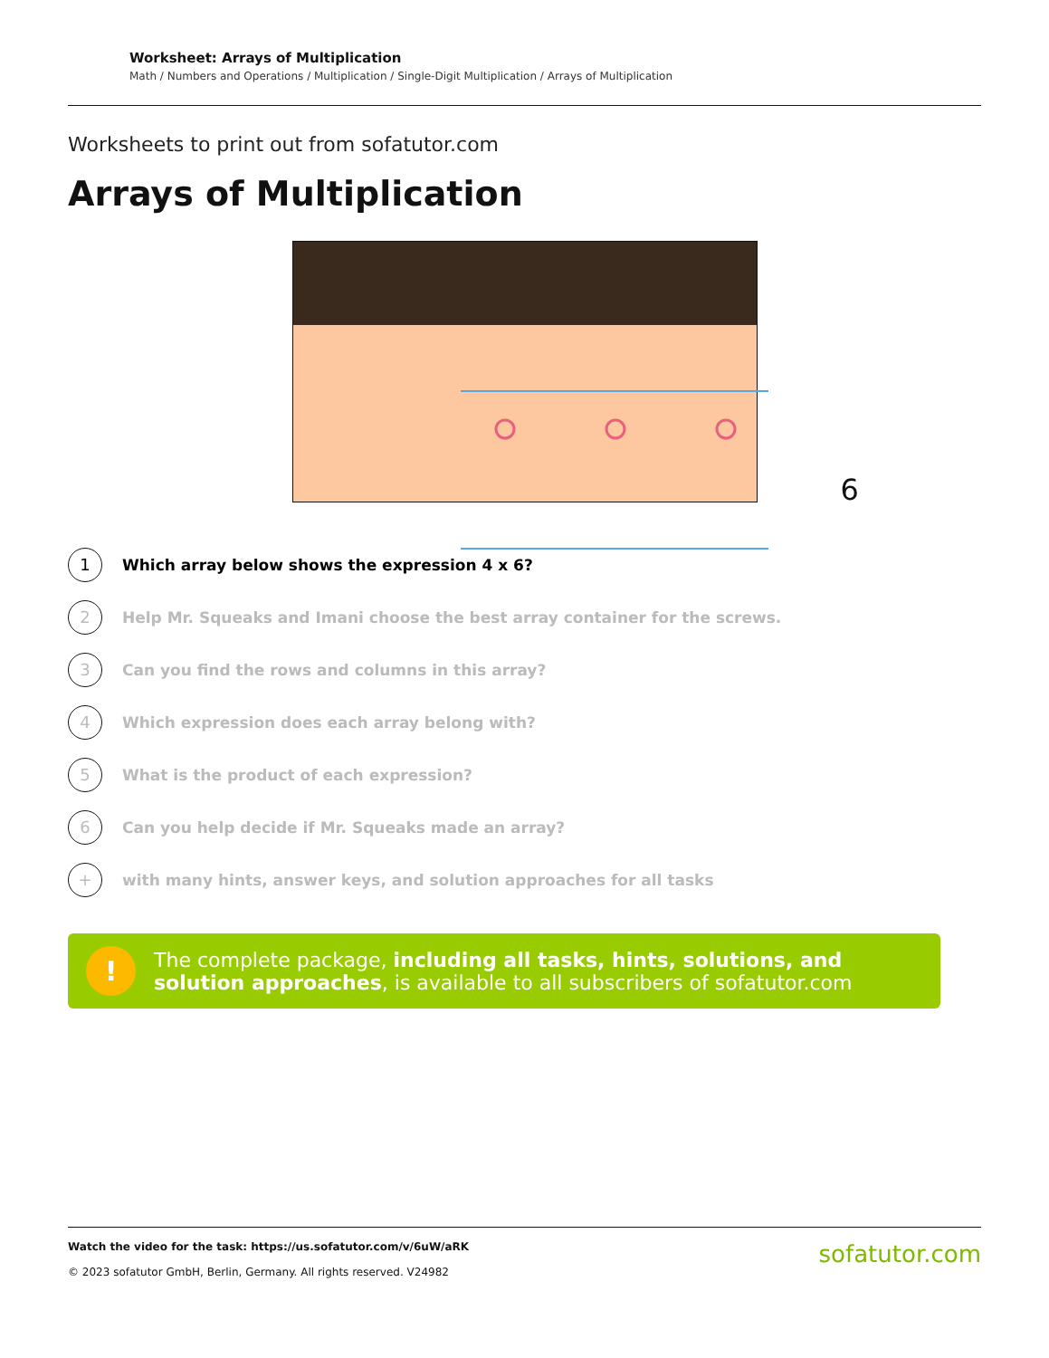Worksheet: Arrays of Multiplication
Math / Numbers and Operations / Multiplication / Single-Digit Multiplication / Arrays of Multiplication
Worksheets to print out from sofatutor.com
Arrays of Multiplication
6
1
Which array below shows the expression 4 x 6?
2
Help Mr. Squeaks and Imani choose the best array container for the screws.
3
Can you find the rows and columns in this array?
4
Which expression does each array belong with?
5
What is the product of each expression?
6
Can you help decide if Mr. Squeaks made an array?
+
with many hints, answer keys, and solution approaches for all tasks
!
The complete package, including all tasks, hints, solutions, and solution approaches, is available to all subscribers of sofatutor.com
Watch the video for the task: https://us.sofatutor.com/v/6uW/aRK
© 2023 sofatutor GmbH, Berlin, Germany. All rights reserved. V24982
sofatutor.com